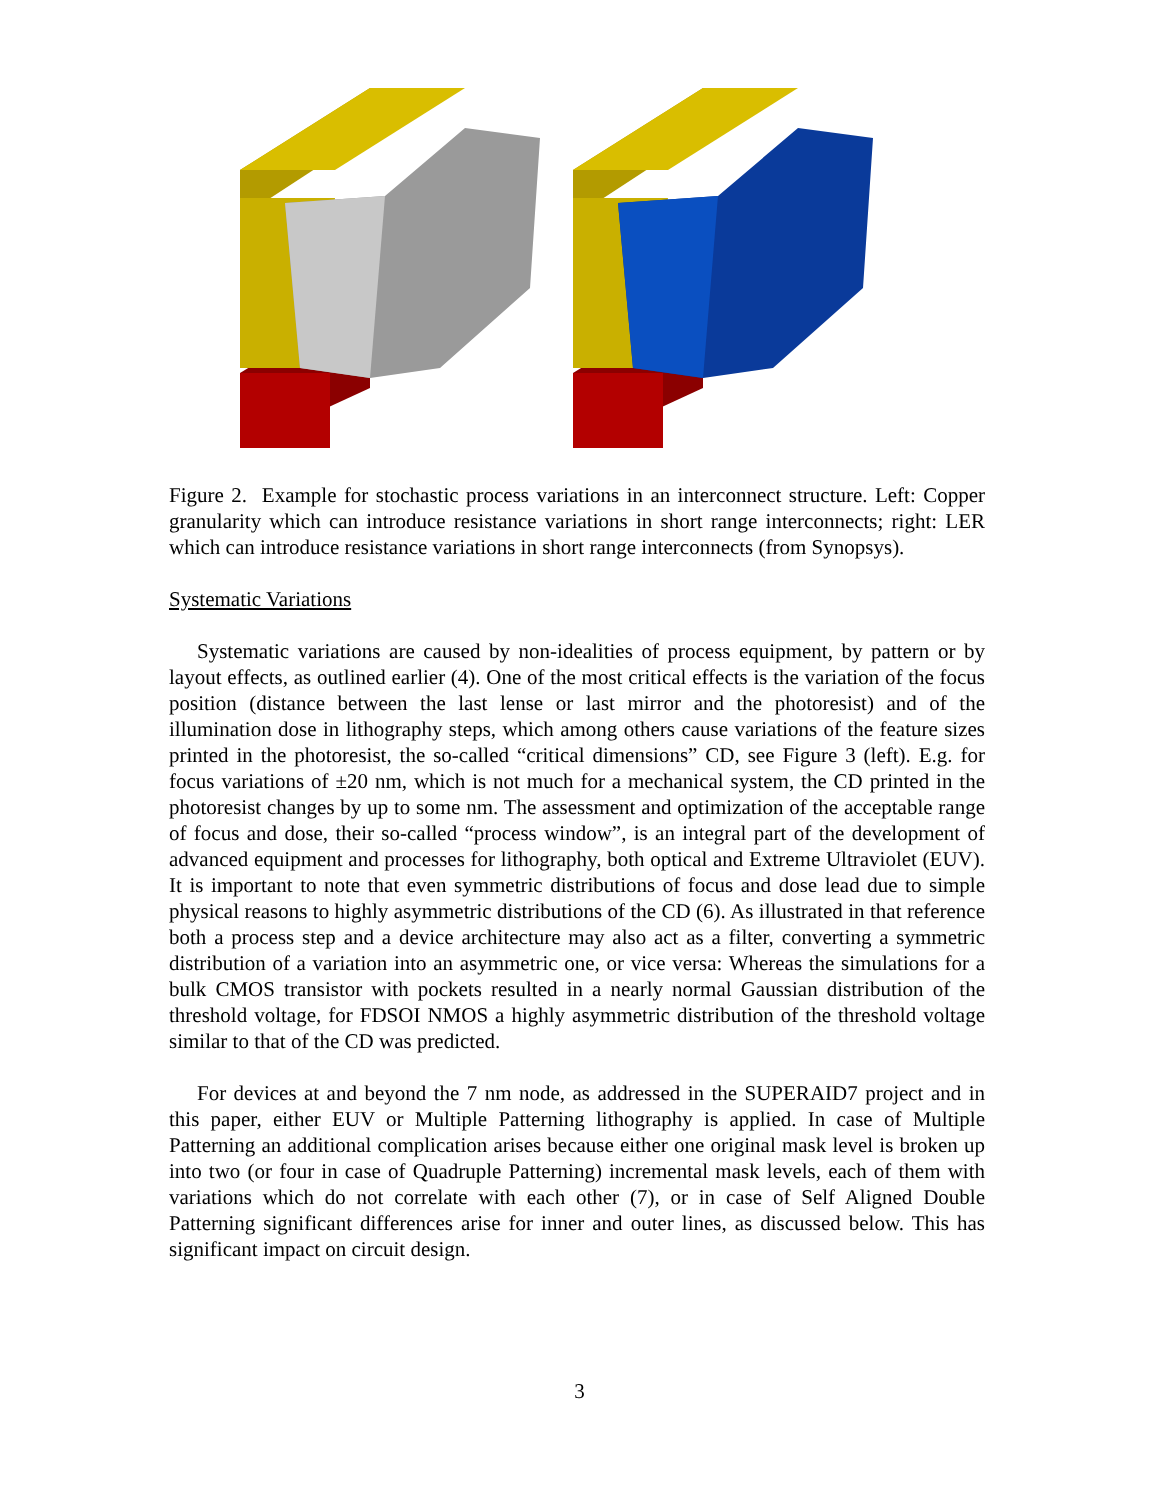Figure 2. Example for stochastic process variations in an interconnect structure. Left: Copper granularity which can introduce resistance variations in short range interconnects; right: LER which can introduce resistance variations in short range interconnects (from Synopsys).
Systematic Variations
Systematic variations are caused by non-idealities of process equipment, by pattern or by layout effects, as outlined earlier (4). One of the most critical effects is the variation of the focus position (distance between the last lense or last mirror and the photoresist) and of the illumination dose in lithography steps, which among others cause variations of the feature sizes printed in the photoresist, the so-called “critical dimensions” CD, see Figure 3 (left). E.g. for focus variations of ±20 nm, which is not much for a mechanical system, the CD printed in the photoresist changes by up to some nm. The assessment and optimization of the acceptable range of focus and dose, their so-called “process window”, is an integral part of the development of advanced equipment and processes for lithography, both optical and Extreme Ultraviolet (EUV). It is important to note that even symmetric distributions of focus and dose lead due to simple physical reasons to highly asymmetric distributions of the CD (6). As illustrated in that reference both a process step and a device architecture may also act as a filter, converting a symmetric distribution of a variation into an asymmetric one, or vice versa: Whereas the simulations for a bulk CMOS transistor with pockets resulted in a nearly normal Gaussian distribution of the threshold voltage, for FDSOI NMOS a highly asymmetric distribution of the threshold voltage similar to that of the CD was predicted.
For devices at and beyond the 7 nm node, as addressed in the SUPERAID7 project and in this paper, either EUV or Multiple Patterning lithography is applied. In case of Multiple Patterning an additional complication arises because either one original mask level is broken up into two (or four in case of Quadruple Patterning) incremental mask levels, each of them with variations which do not correlate with each other (7), or in case of Self Aligned Double Patterning significant differences arise for inner and outer lines, as discussed below. This has significant impact on circuit design.
3